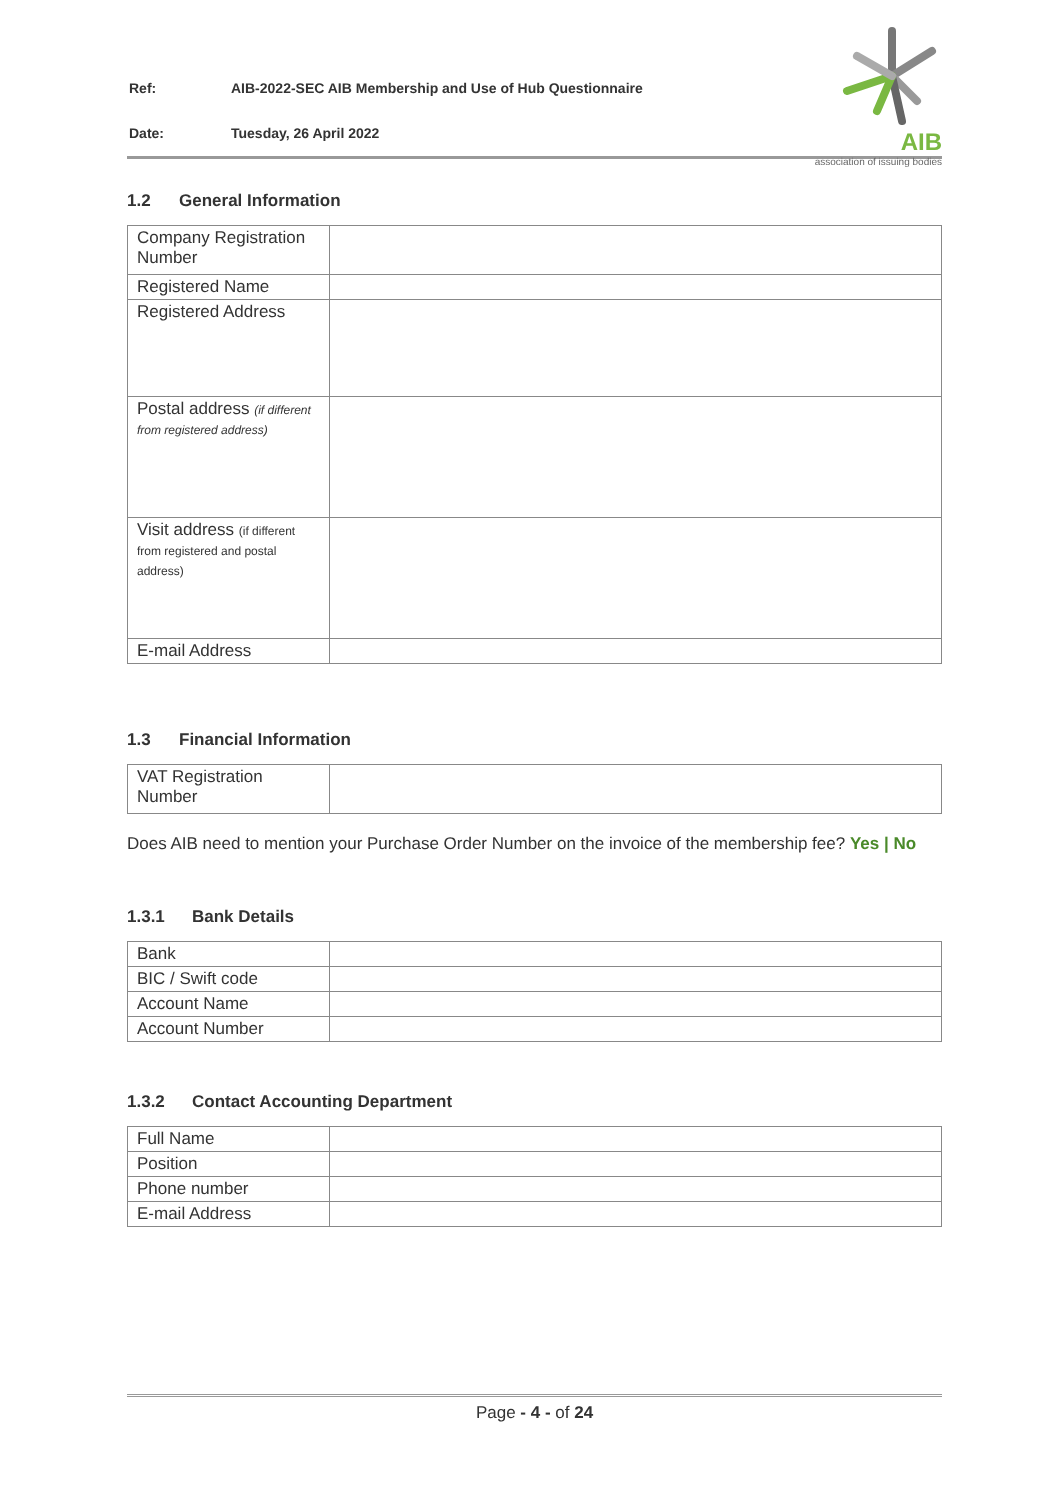| Ref: | AIB-2022-SEC AIB Membership and Use of Hub Questionnaire |
| Date: | Tuesday, 26 April 2022 |
AIB
association of issuing bodies
1.2 General Information
| Company Registration Number | |
| Registered Name | |
| Registered Address | |
| Postal address (if different from registered address) | |
| Visit address (if different from registered and postal address) | |
| E-mail Address | |
1.3 Financial Information
| VAT Registration Number | |
Does AIB need to mention your Purchase Order Number on the invoice of the membership fee? Yes | No
1.3.1 Bank Details
| Bank | |
| BIC / Swift code | |
| Account Name | |
| Account Number | |
1.3.2 Contact Accounting Department
| Full Name | |
| Position | |
| Phone number | |
| E-mail Address | |
Page - 4 - of 24